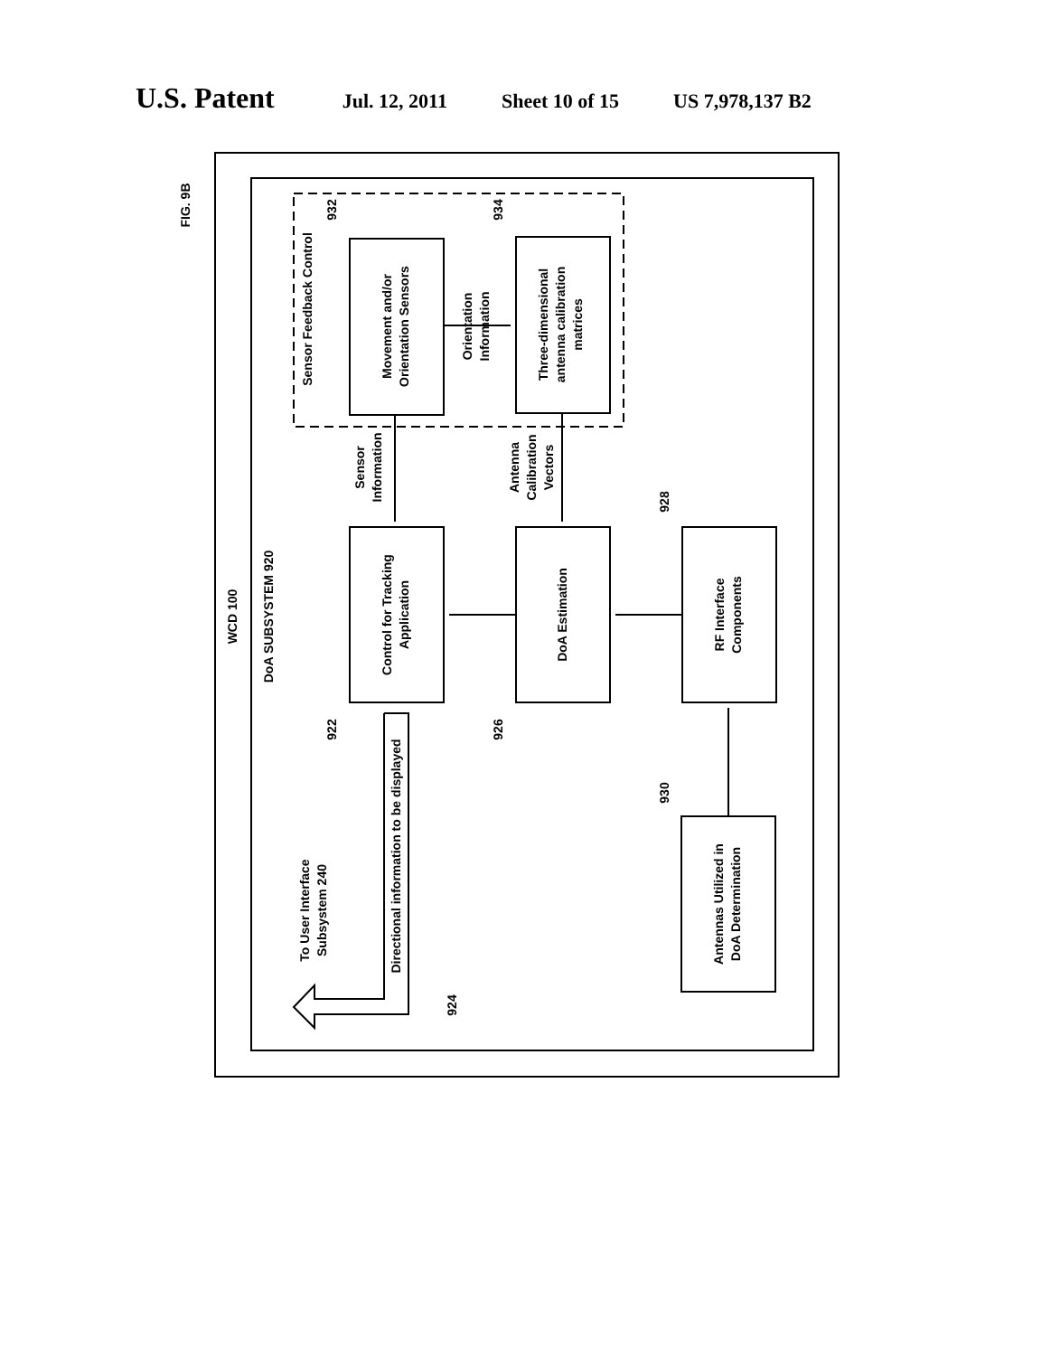U.S. Patent
Jul. 12, 2011 Sheet 10 of 15 US 7,978,137 B2
FIG. 9B
WCD 100
DoA SUBSYSTEM 920
Sensor Feedback Control
Movement and/or
Orientation Sensors
Orientation
Information
Three-dimensional
antenna calibration
matrices
Sensor
Information
Antenna
Calibration
Vectors
Control for Tracking
Application
DoA Estimation
RF Interface
Components
Antennas Utilized in
DoA Determination
Directional information to be displayed
To User Interface
Subsystem 240
932
934
928
922
926
930
924